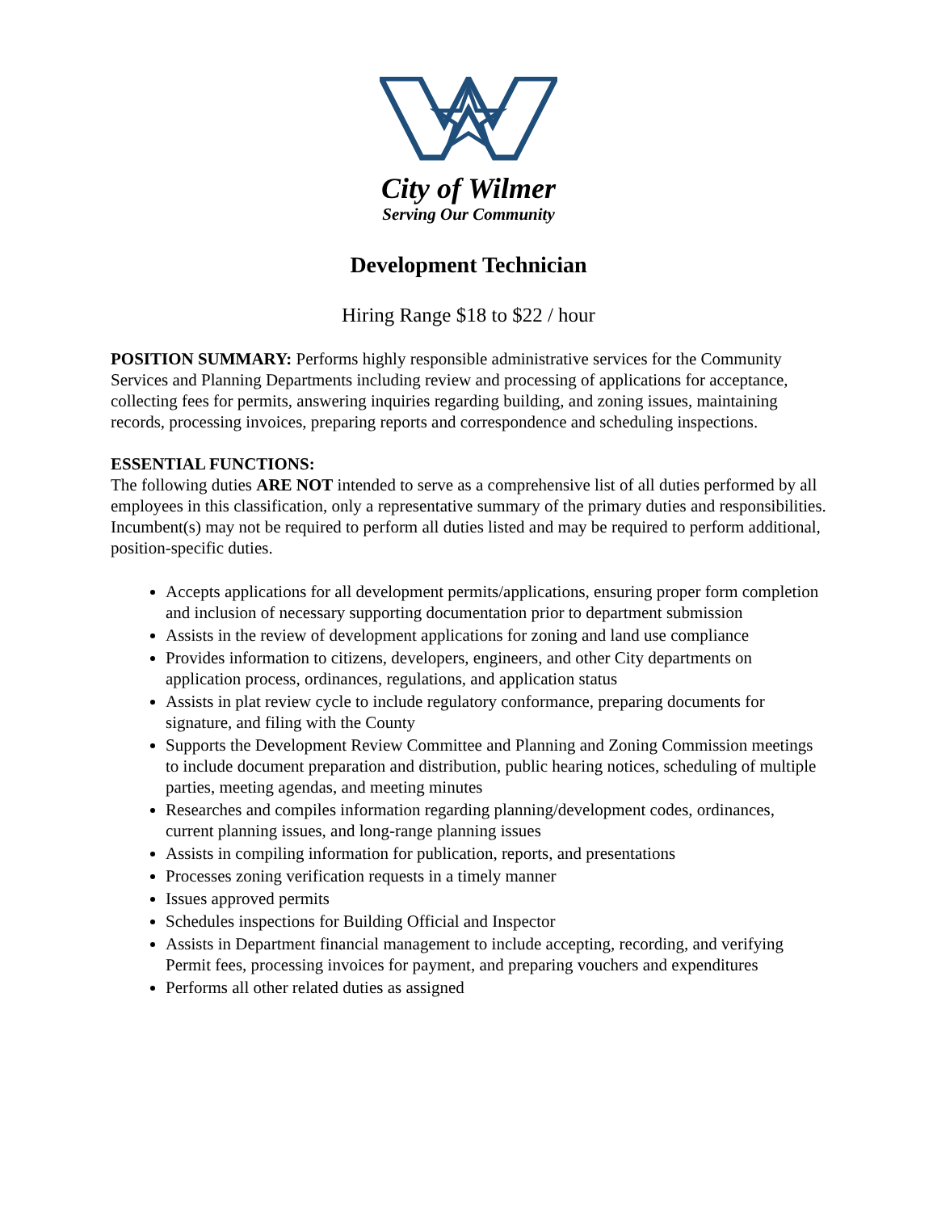City of Wilmer
Serving Our Community
Development Technician
Hiring Range $18 to $22 / hour
POSITION SUMMARY: Performs highly responsible administrative services for the Community Services and Planning Departments including review and processing of applications for acceptance, collecting fees for permits, answering inquiries regarding building, and zoning issues, maintaining records, processing invoices, preparing reports and correspondence and scheduling inspections.
ESSENTIAL FUNCTIONS:
The following duties ARE NOT intended to serve as a comprehensive list of all duties performed by all employees in this classification, only a representative summary of the primary duties and responsibilities. Incumbent(s) may not be required to perform all duties listed and may be required to perform additional, position-specific duties.
Accepts applications for all development permits/applications, ensuring proper form completion and inclusion of necessary supporting documentation prior to department submission
Assists in the review of development applications for zoning and land use compliance
Provides information to citizens, developers, engineers, and other City departments on application process, ordinances, regulations, and application status
Assists in plat review cycle to include regulatory conformance, preparing documents for signature, and filing with the County
Supports the Development Review Committee and Planning and Zoning Commission meetings to include document preparation and distribution, public hearing notices, scheduling of multiple parties, meeting agendas, and meeting minutes
Researches and compiles information regarding planning/development codes, ordinances, current planning issues, and long-range planning issues
Assists in compiling information for publication, reports, and presentations
Processes zoning verification requests in a timely manner
Issues approved permits
Schedules inspections for Building Official and Inspector
Assists in Department financial management to include accepting, recording, and verifying Permit fees, processing invoices for payment, and preparing vouchers and expenditures
Performs all other related duties as assigned